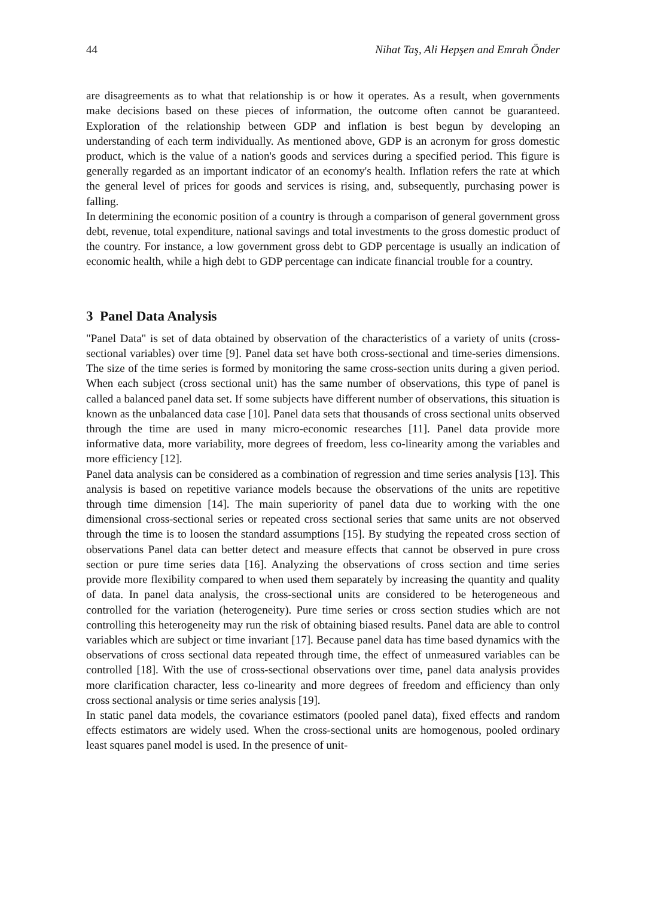44 Nihat Taş, Ali Hepşen and Emrah Önder
are disagreements as to what that relationship is or how it operates. As a result, when governments make decisions based on these pieces of information, the outcome often cannot be guaranteed. Exploration of the relationship between GDP and inflation is best begun by developing an understanding of each term individually. As mentioned above, GDP is an acronym for gross domestic product, which is the value of a nation's goods and services during a specified period. This figure is generally regarded as an important indicator of an economy's health. Inflation refers the rate at which the general level of prices for goods and services is rising, and, subsequently, purchasing power is falling.
In determining the economic position of a country is through a comparison of general government gross debt, revenue, total expenditure, national savings and total investments to the gross domestic product of the country. For instance, a low government gross debt to GDP percentage is usually an indication of economic health, while a high debt to GDP percentage can indicate financial trouble for a country.
3 Panel Data Analysis
"Panel Data" is set of data obtained by observation of the characteristics of a variety of units (cross-sectional variables) over time [9]. Panel data set have both cross-sectional and time-series dimensions. The size of the time series is formed by monitoring the same cross-section units during a given period. When each subject (cross sectional unit) has the same number of observations, this type of panel is called a balanced panel data set. If some subjects have different number of observations, this situation is known as the unbalanced data case [10]. Panel data sets that thousands of cross sectional units observed through the time are used in many micro-economic researches [11]. Panel data provide more informative data, more variability, more degrees of freedom, less co-linearity among the variables and more efficiency [12].
Panel data analysis can be considered as a combination of regression and time series analysis [13]. This analysis is based on repetitive variance models because the observations of the units are repetitive through time dimension [14]. The main superiority of panel data due to working with the one dimensional cross-sectional series or repeated cross sectional series that same units are not observed through the time is to loosen the standard assumptions [15]. By studying the repeated cross section of observations Panel data can better detect and measure effects that cannot be observed in pure cross section or pure time series data [16]. Analyzing the observations of cross section and time series provide more flexibility compared to when used them separately by increasing the quantity and quality of data. In panel data analysis, the cross-sectional units are considered to be heterogeneous and controlled for the variation (heterogeneity). Pure time series or cross section studies which are not controlling this heterogeneity may run the risk of obtaining biased results. Panel data are able to control variables which are subject or time invariant [17]. Because panel data has time based dynamics with the observations of cross sectional data repeated through time, the effect of unmeasured variables can be controlled [18]. With the use of cross-sectional observations over time, panel data analysis provides more clarification character, less co-linearity and more degrees of freedom and efficiency than only cross sectional analysis or time series analysis [19].
In static panel data models, the covariance estimators (pooled panel data), fixed effects and random effects estimators are widely used. When the cross-sectional units are homogenous, pooled ordinary least squares panel model is used. In the presence of unit-